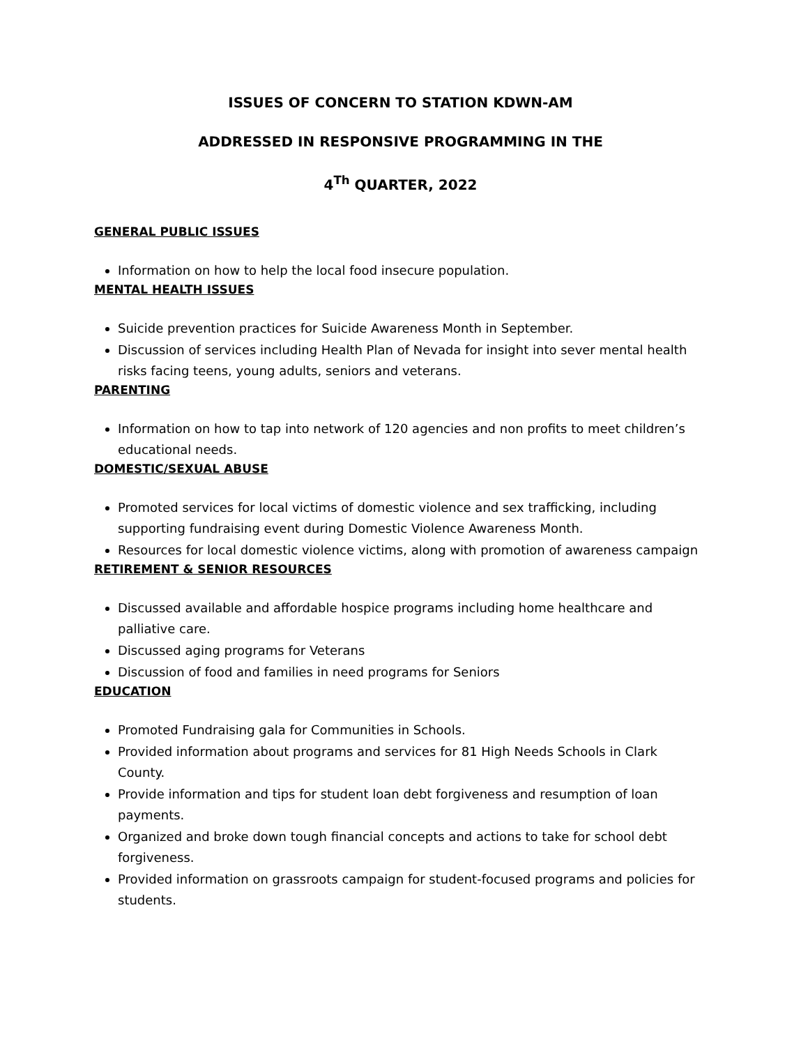ISSUES OF CONCERN TO STATION KDWN-AM
ADDRESSED IN RESPONSIVE PROGRAMMING IN THE
4<sup>Th</sup> QUARTER, 2022
GENERAL PUBLIC ISSUES
Information on how to help the local food insecure population.
MENTAL HEALTH ISSUES
Suicide prevention practices for Suicide Awareness Month in September.
Discussion of services including Health Plan of Nevada for insight into sever mental health risks facing teens, young adults, seniors and veterans.
PARENTING
Information on how to tap into network of 120 agencies and non profits to meet children’s educational needs.
DOMESTIC/SEXUAL ABUSE
Promoted services for local victims of domestic violence and sex trafficking, including supporting fundraising event during Domestic Violence Awareness Month.
Resources for local domestic violence victims, along with promotion of awareness campaign
RETIREMENT & SENIOR RESOURCES
Discussed available and affordable hospice programs including home healthcare and palliative care.
Discussed aging programs for Veterans
Discussion of food and families in need programs for Seniors
EDUCATION
Promoted Fundraising gala for Communities in Schools.
Provided information about programs and services for 81 High Needs Schools in Clark County.
Provide information and tips for student loan debt forgiveness and resumption of loan payments.
Organized and broke down tough financial concepts and actions to take for school debt forgiveness.
Provided information on grassroots campaign for student-focused programs and policies for students.